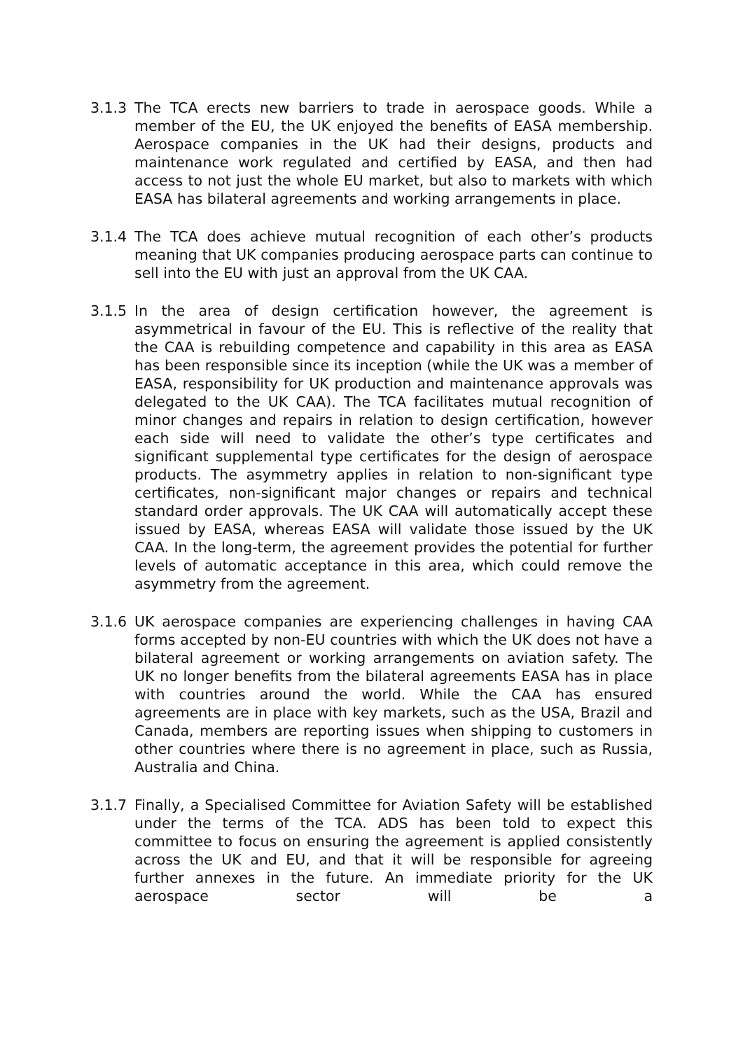3.1.3 The TCA erects new barriers to trade in aerospace goods. While a member of the EU, the UK enjoyed the benefits of EASA membership. Aerospace companies in the UK had their designs, products and maintenance work regulated and certified by EASA, and then had access to not just the whole EU market, but also to markets with which EASA has bilateral agreements and working arrangements in place.
3.1.4 The TCA does achieve mutual recognition of each other’s products meaning that UK companies producing aerospace parts can continue to sell into the EU with just an approval from the UK CAA.
3.1.5 In the area of design certification however, the agreement is asymmetrical in favour of the EU. This is reflective of the reality that the CAA is rebuilding competence and capability in this area as EASA has been responsible since its inception (while the UK was a member of EASA, responsibility for UK production and maintenance approvals was delegated to the UK CAA). The TCA facilitates mutual recognition of minor changes and repairs in relation to design certification, however each side will need to validate the other’s type certificates and significant supplemental type certificates for the design of aerospace products. The asymmetry applies in relation to non-significant type certificates, non-significant major changes or repairs and technical standard order approvals. The UK CAA will automatically accept these issued by EASA, whereas EASA will validate those issued by the UK CAA. In the long-term, the agreement provides the potential for further levels of automatic acceptance in this area, which could remove the asymmetry from the agreement.
3.1.6 UK aerospace companies are experiencing challenges in having CAA forms accepted by non-EU countries with which the UK does not have a bilateral agreement or working arrangements on aviation safety. The UK no longer benefits from the bilateral agreements EASA has in place with countries around the world. While the CAA has ensured agreements are in place with key markets, such as the USA, Brazil and Canada, members are reporting issues when shipping to customers in other countries where there is no agreement in place, such as Russia, Australia and China.
3.1.7 Finally, a Specialised Committee for Aviation Safety will be established under the terms of the TCA. ADS has been told to expect this committee to focus on ensuring the agreement is applied consistently across the UK and EU, and that it will be responsible for agreeing further annexes in the future. An immediate priority for the UK aerospace sector will be a